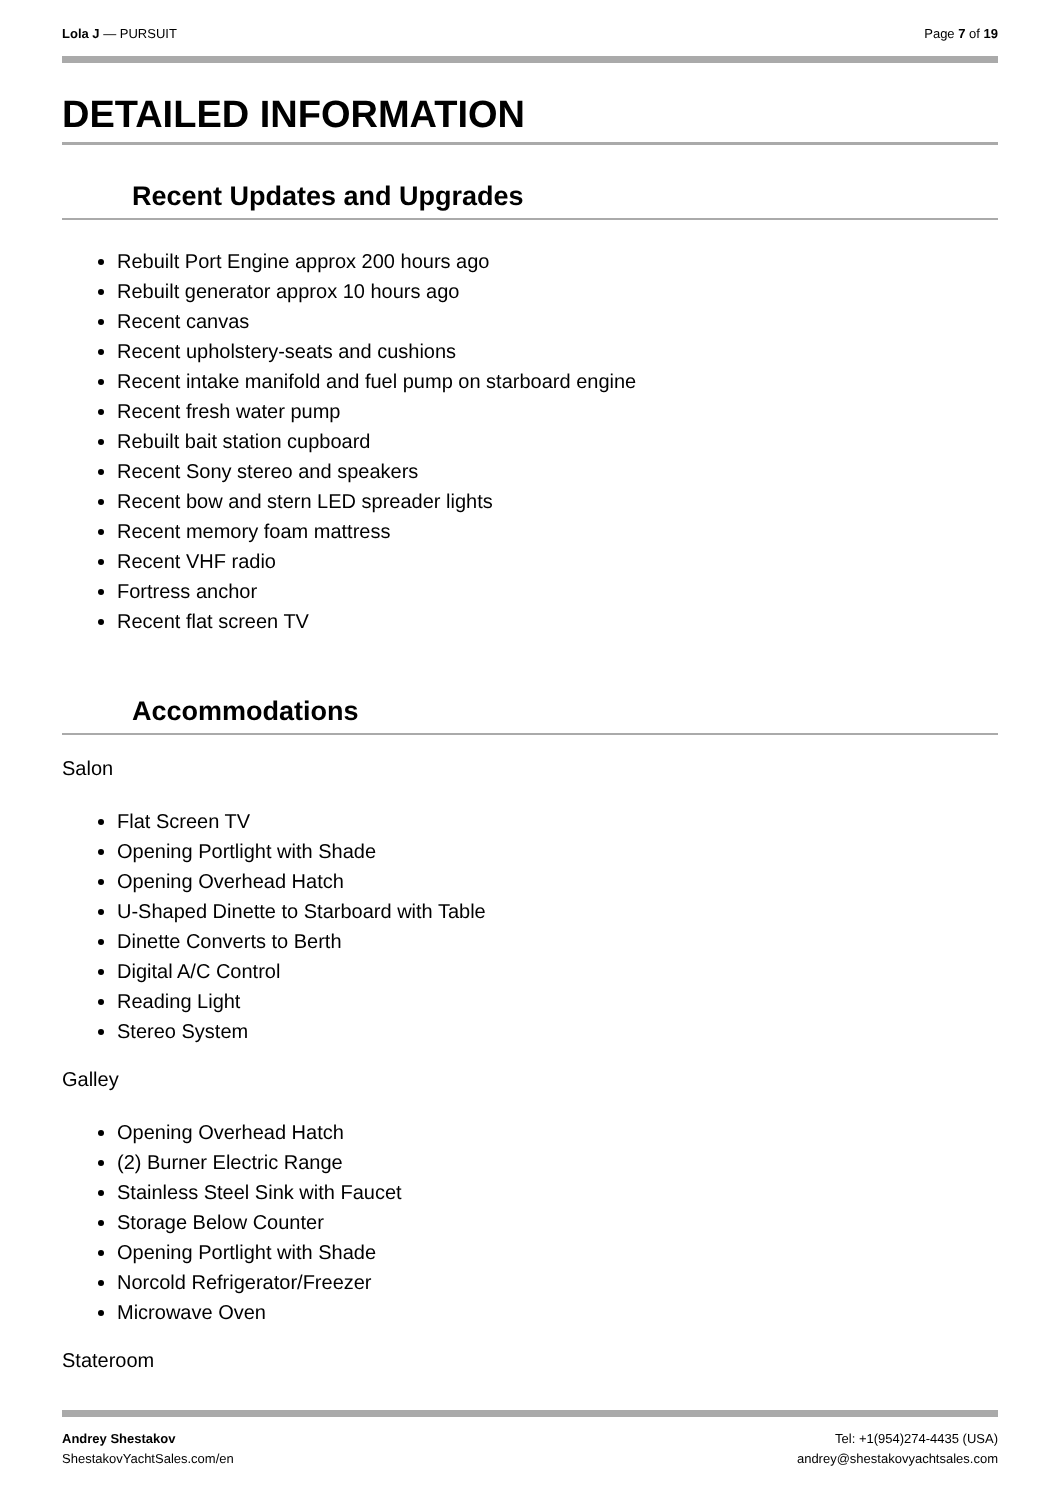Lola J — PURSUIT Page 7 of 19
DETAILED INFORMATION
Recent Updates and Upgrades
Rebuilt Port Engine approx 200 hours ago
Rebuilt generator approx 10 hours ago
Recent canvas
Recent upholstery-seats and cushions
Recent intake manifold and fuel pump on starboard engine
Recent fresh water pump
Rebuilt bait station cupboard
Recent Sony stereo and speakers
Recent bow and stern LED spreader lights
Recent memory foam mattress
Recent VHF radio
Fortress anchor
Recent flat screen TV
Accommodations
Salon
Flat Screen TV
Opening Portlight with Shade
Opening Overhead Hatch
U-Shaped Dinette to Starboard with Table
Dinette Converts to Berth
Digital A/C Control
Reading Light
Stereo System
Galley
Opening Overhead Hatch
(2) Burner Electric Range
Stainless Steel Sink with Faucet
Storage Below Counter
Opening Portlight with Shade
Norcold Refrigerator/Freezer
Microwave Oven
Stateroom
Andrey Shestakov
ShestakovYachtSales.com/en
Tel: +1(954)274-4435 (USA)
andrey@shestakovyachtsales.com